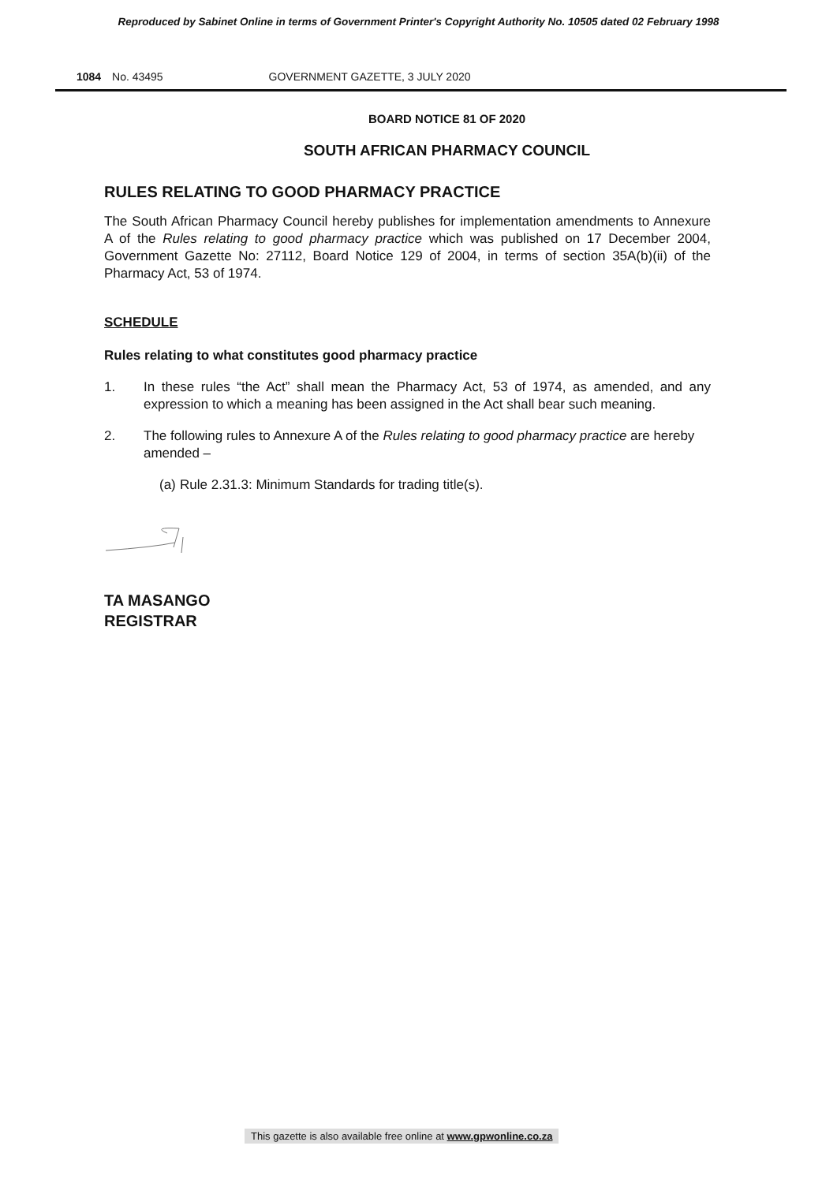Reproduced by Sabinet Online in terms of Government Printer's Copyright Authority No. 10505 dated 02 February 1998
1084 No. 43495 GOVERNMENT GAZETTE, 3 JULY 2020
BOARD NOTICE 81 OF 2020
SOUTH AFRICAN PHARMACY COUNCIL
RULES RELATING TO GOOD PHARMACY PRACTICE
The South African Pharmacy Council hereby publishes for implementation amendments to Annexure A of the Rules relating to good pharmacy practice which was published on 17 December 2004, Government Gazette No: 27112, Board Notice 129 of 2004, in terms of section 35A(b)(ii) of the Pharmacy Act, 53 of 1974.
SCHEDULE
Rules relating to what constitutes good pharmacy practice
1. In these rules “the Act” shall mean the Pharmacy Act, 53 of 1974, as amended, and any expression to which a meaning has been assigned in the Act shall bear such meaning.
2. The following rules to Annexure A of the Rules relating to good pharmacy practice are hereby amended –
(a) Rule 2.31.3: Minimum Standards for trading title(s).
TA MASANGO
REGISTRAR
This gazette is also available free online at www.gpwonline.co.za